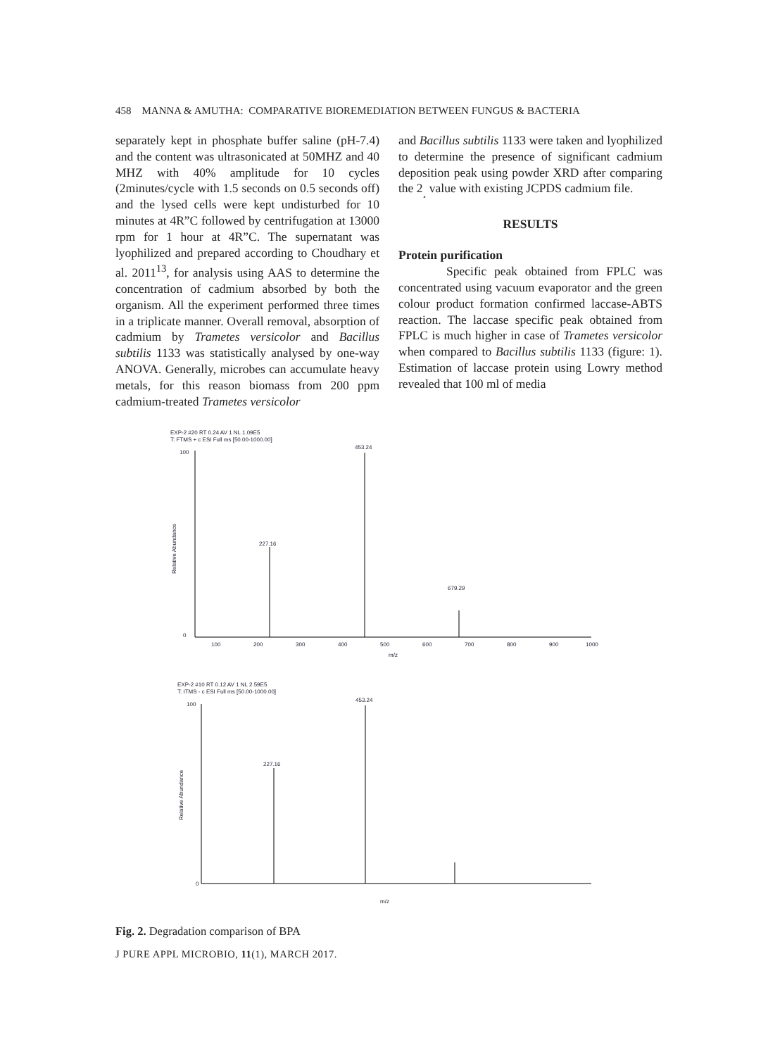458 MANNA & AMUTHA: COMPARATIVE BIOREMEDIATION BETWEEN FUNGUS & BACTERIA
separately kept in phosphate buffer saline (pH-7.4) and the content was ultrasonicated at 50MHZ and 40 MHZ with 40% amplitude for 10 cycles (2minutes/cycle with 1.5 seconds on 0.5 seconds off) and the lysed cells were kept undisturbed for 10 minutes at 4R”C followed by centrifugation at 13000 rpm for 1 hour at 4R”C. The supernatant was lyophilized and prepared according to Choudhary et al. 2011<sup>13</sup>, for analysis using AAS to determine the concentration of cadmium absorbed by both the organism. All the experiment performed three times in a triplicate manner. Overall removal, absorption of cadmium by Trametes versicolor and Bacillus subtilis 1133 was statistically analysed by one-way ANOVA. Generally, microbes can accumulate heavy metals, for this reason biomass from 200 ppm cadmium-treated Trametes versicolor
and Bacillus subtilis 1133 were taken and lyophilized to determine the presence of significant cadmium deposition peak using powder XRD after comparing the 2<sub>¸</sub> value with existing JCPDS cadmium file.
RESULTS
Protein purification
Specific peak obtained from FPLC was concentrated using vacuum evaporator and the green colour product formation confirmed laccase-ABTS reaction. The laccase specific peak obtained from FPLC is much higher in case of Trametes versicolor when compared to Bacillus subtilis 1133 (figure: 1). Estimation of laccase protein using Lowry method revealed that 100 ml of media
EXP-2 #20 RT 0.24 AV 1 NL 1.09E5
T: FTMS + c ESI Full ms [50.00-1000.00]
Relative Abundance
453.24
227.16
679.29
100
0
100
200
300
400
500
600
700
800
900
1000
m/z
EXP-2 #10 RT 0.12 AV 1 NL 2.59E5
T: ITMS - c ESI Full ms [50.00-1000.00]
Relative Abundance
453.24
227.16
100
0
m/z
Fig. 2. Degradation comparison of BPA
J PURE APPL MICROBIO, 11(1), MARCH 2017.